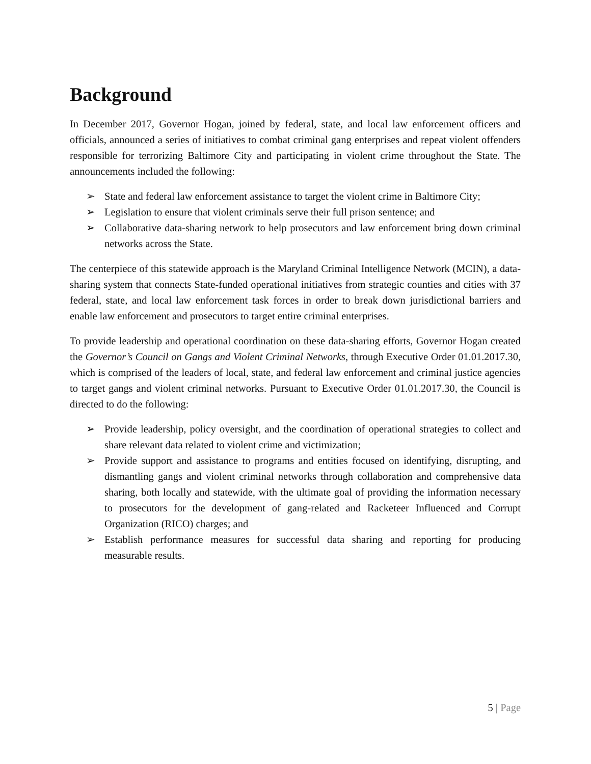Background
In December 2017, Governor Hogan, joined by federal, state, and local law enforcement officers and officials, announced a series of initiatives to combat criminal gang enterprises and repeat violent offenders responsible for terrorizing Baltimore City and participating in violent crime throughout the State. The announcements included the following:
➢ State and federal law enforcement assistance to target the violent crime in Baltimore City;
➢ Legislation to ensure that violent criminals serve their full prison sentence; and
➢ Collaborative data-sharing network to help prosecutors and law enforcement bring down criminal networks across the State.
The centerpiece of this statewide approach is the Maryland Criminal Intelligence Network (MCIN), a data-sharing system that connects State-funded operational initiatives from strategic counties and cities with 37 federal, state, and local law enforcement task forces in order to break down jurisdictional barriers and enable law enforcement and prosecutors to target entire criminal enterprises.
To provide leadership and operational coordination on these data-sharing efforts, Governor Hogan created the Governor’s Council on Gangs and Violent Criminal Networks, through Executive Order 01.01.2017.30, which is comprised of the leaders of local, state, and federal law enforcement and criminal justice agencies to target gangs and violent criminal networks. Pursuant to Executive Order 01.01.2017.30, the Council is directed to do the following:
➢ Provide leadership, policy oversight, and the coordination of operational strategies to collect and share relevant data related to violent crime and victimization;
➢ Provide support and assistance to programs and entities focused on identifying, disrupting, and dismantling gangs and violent criminal networks through collaboration and comprehensive data sharing, both locally and statewide, with the ultimate goal of providing the information necessary to prosecutors for the development of gang-related and Racketeer Influenced and Corrupt Organization (RICO) charges; and
➢ Establish performance measures for successful data sharing and reporting for producing measurable results.
5 | Page